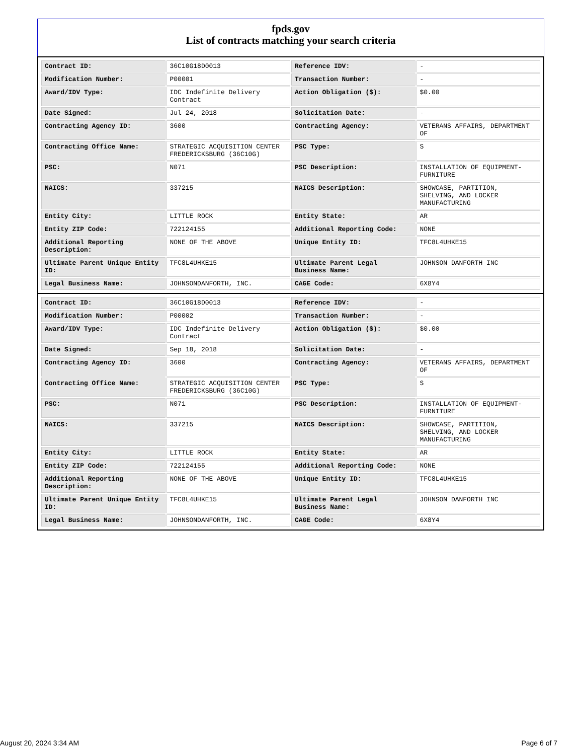fpds.gov
List of contracts matching your search criteria
| Contract ID: | 36C10G18D0013 | Reference IDV: | - |
| Modification Number: | P00001 | Transaction Number: | - |
| Award/IDV Type: | IDC Indefinite Delivery Contract | Action Obligation ($): | $0.00 |
| Date Signed: | Jul 24, 2018 | Solicitation Date: | - |
| Contracting Agency ID: | 3600 | Contracting Agency: | VETERANS AFFAIRS, DEPARTMENT OF |
| Contracting Office Name: | STRATEGIC ACQUISITION CENTER FREDERICKSBURG (36C10G) | PSC Type: | S |
| PSC: | N071 | PSC Description: | INSTALLATION OF EQUIPMENT-FURNITURE |
| NAICS: | 337215 | NAICS Description: | SHOWCASE, PARTITION, SHELVING, AND LOCKER MANUFACTURING |
| Entity City: | LITTLE ROCK | Entity State: | AR |
| Entity ZIP Code: | 722124155 | Additional Reporting Code: | NONE |
| Additional Reporting Description: | NONE OF THE ABOVE | Unique Entity ID: | TFC8L4UHKE15 |
| Ultimate Parent Unique Entity ID: | TFC8L4UHKE15 | Ultimate Parent Legal Business Name: | JOHNSON DANFORTH INC |
| Legal Business Name: | JOHNSONDANFORTH, INC. | CAGE Code: | 6X8Y4 |
| Contract ID: | 36C10G18D0013 | Reference IDV: | - |
| Modification Number: | P00002 | Transaction Number: | - |
| Award/IDV Type: | IDC Indefinite Delivery Contract | Action Obligation ($): | $0.00 |
| Date Signed: | Sep 18, 2018 | Solicitation Date: | - |
| Contracting Agency ID: | 3600 | Contracting Agency: | VETERANS AFFAIRS, DEPARTMENT OF |
| Contracting Office Name: | STRATEGIC ACQUISITION CENTER FREDERICKSBURG (36C10G) | PSC Type: | S |
| PSC: | N071 | PSC Description: | INSTALLATION OF EQUIPMENT-FURNITURE |
| NAICS: | 337215 | NAICS Description: | SHOWCASE, PARTITION, SHELVING, AND LOCKER MANUFACTURING |
| Entity City: | LITTLE ROCK | Entity State: | AR |
| Entity ZIP Code: | 722124155 | Additional Reporting Code: | NONE |
| Additional Reporting Description: | NONE OF THE ABOVE | Unique Entity ID: | TFC8L4UHKE15 |
| Ultimate Parent Unique Entity ID: | TFC8L4UHKE15 | Ultimate Parent Legal Business Name: | JOHNSON DANFORTH INC |
| Legal Business Name: | JOHNSONDANFORTH, INC. | CAGE Code: | 6X8Y4 |
August 20, 2024 3:34 AM Page 6 of 7